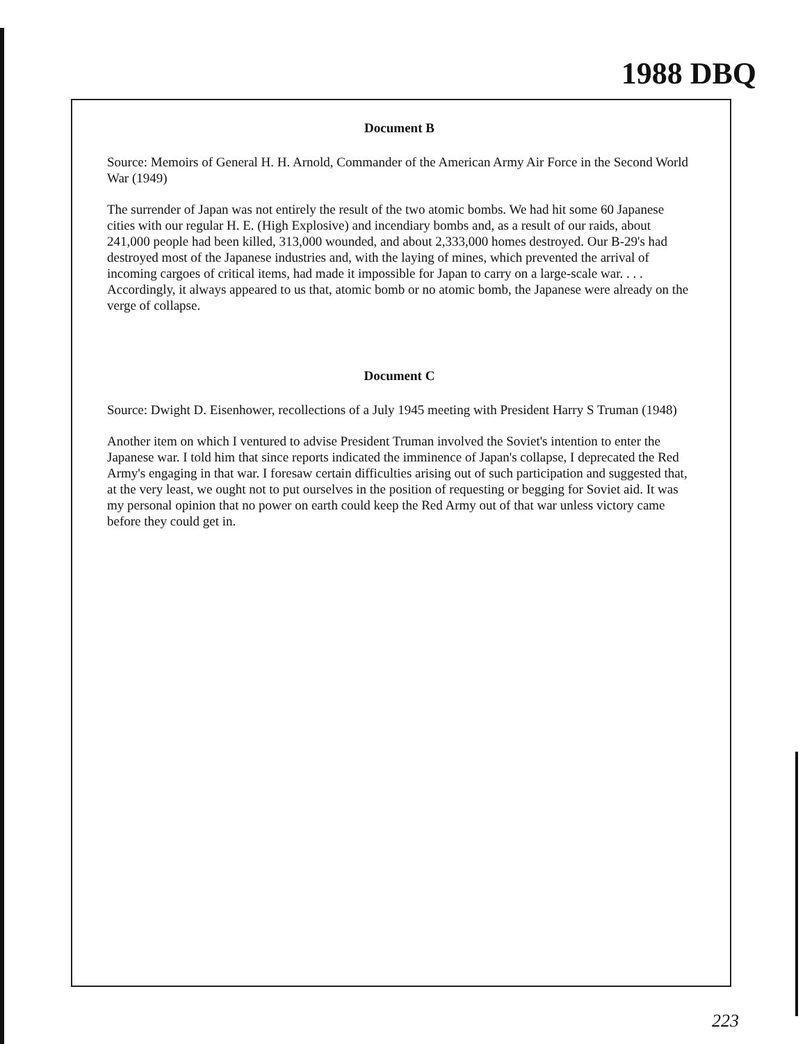1988 DBQ
Document B
Source: Memoirs of General H. H. Arnold, Commander of the American Army Air Force in the Second World War (1949)
The surrender of Japan was not entirely the result of the two atomic bombs. We had hit some 60 Japanese cities with our regular H. E. (High Explosive) and incendiary bombs and, as a result of our raids, about 241,000 people had been killed, 313,000 wounded, and about 2,333,000 homes destroyed. Our B-29's had destroyed most of the Japanese industries and, with the laying of mines, which prevented the arrival of incoming cargoes of critical items, had made it impossible for Japan to carry on a large-scale war. . . . Accordingly, it always appeared to us that, atomic bomb or no atomic bomb, the Japanese were already on the verge of collapse.
Document C
Source: Dwight D. Eisenhower, recollections of a July 1945 meeting with President Harry S Truman (1948)
Another item on which I ventured to advise President Truman involved the Soviet's intention to enter the Japanese war. I told him that since reports indicated the imminence of Japan's collapse, I deprecated the Red Army's engaging in that war. I foresaw certain difficulties arising out of such participation and suggested that, at the very least, we ought not to put ourselves in the position of requesting or begging for Soviet aid. It was my personal opinion that no power on earth could keep the Red Army out of that war unless victory came before they could get in.
223